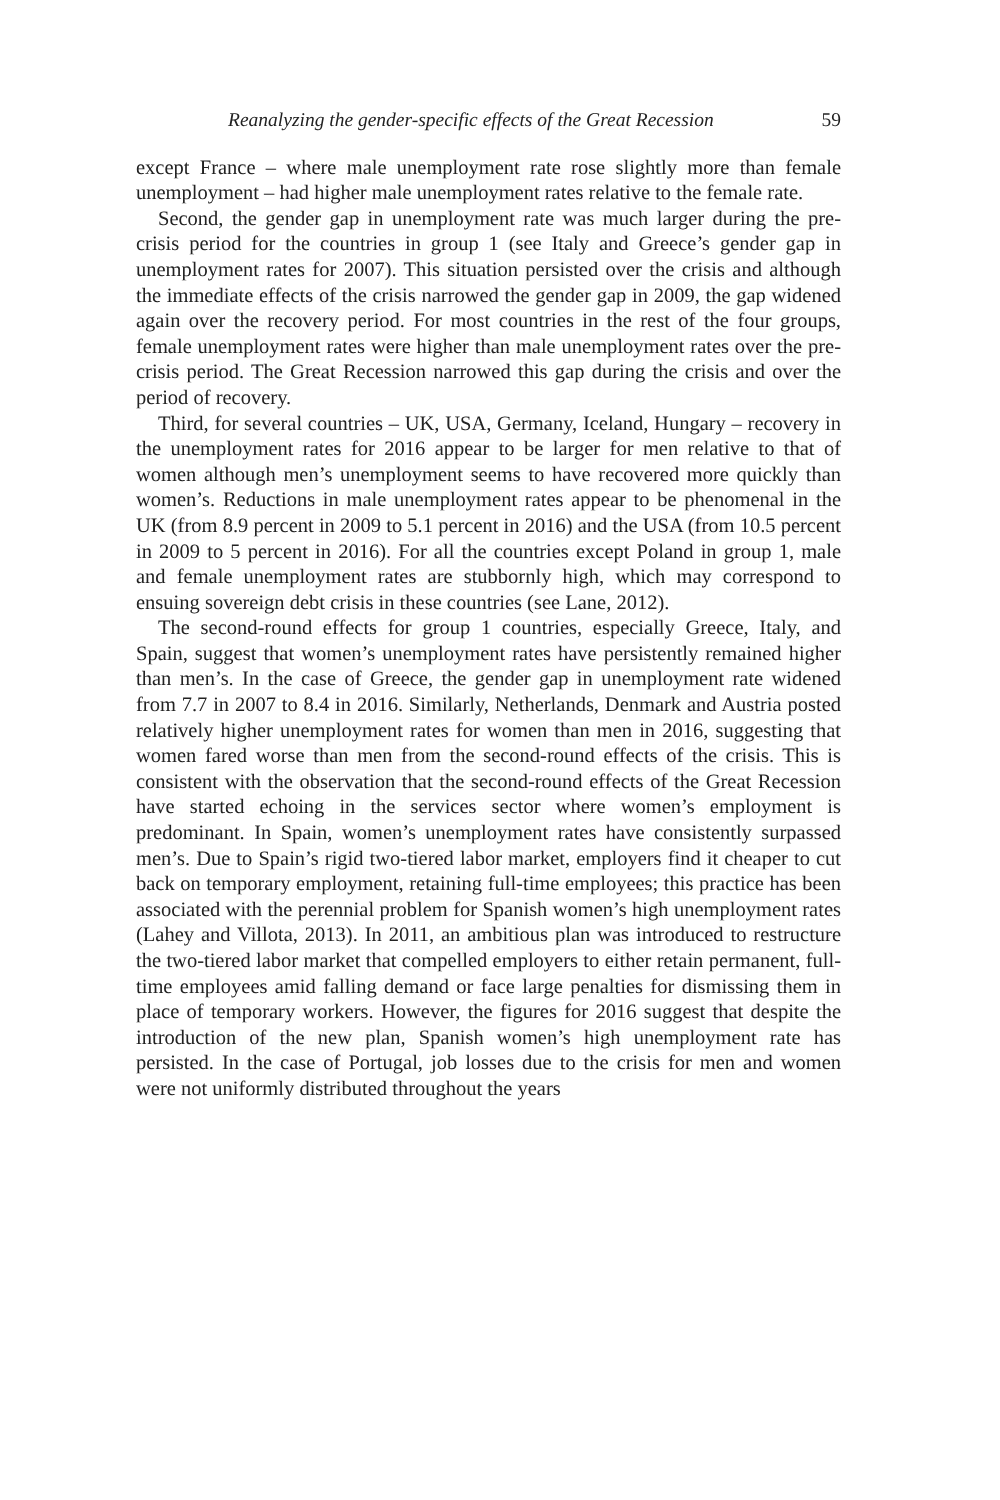Reanalyzing the gender-specific effects of the Great Recession 59
except France – where male unemployment rate rose slightly more than female unemployment – had higher male unemployment rates relative to the female rate.
Second, the gender gap in unemployment rate was much larger during the pre-crisis period for the countries in group 1 (see Italy and Greece’s gender gap in unemployment rates for 2007). This situation persisted over the crisis and although the immediate effects of the crisis narrowed the gender gap in 2009, the gap widened again over the recovery period. For most countries in the rest of the four groups, female unemployment rates were higher than male unemployment rates over the pre-crisis period. The Great Recession narrowed this gap during the crisis and over the period of recovery.
Third, for several countries – UK, USA, Germany, Iceland, Hungary – recovery in the unemployment rates for 2016 appear to be larger for men relative to that of women although men’s unemployment seems to have recovered more quickly than women’s. Reductions in male unemployment rates appear to be phenomenal in the UK (from 8.9 percent in 2009 to 5.1 percent in 2016) and the USA (from 10.5 percent in 2009 to 5 percent in 2016). For all the countries except Poland in group 1, male and female unemployment rates are stubbornly high, which may correspond to ensuing sovereign debt crisis in these countries (see Lane, 2012).
The second-round effects for group 1 countries, especially Greece, Italy, and Spain, suggest that women’s unemployment rates have persistently remained higher than men’s. In the case of Greece, the gender gap in unemployment rate widened from 7.7 in 2007 to 8.4 in 2016. Similarly, Netherlands, Denmark and Austria posted relatively higher unemployment rates for women than men in 2016, suggesting that women fared worse than men from the second-round effects of the crisis. This is consistent with the observation that the second-round effects of the Great Recession have started echoing in the services sector where women’s employment is predominant. In Spain, women’s unemployment rates have consistently surpassed men’s. Due to Spain’s rigid two-tiered labor market, employers find it cheaper to cut back on temporary employment, retaining full-time employees; this practice has been associated with the perennial problem for Spanish women’s high unemployment rates (Lahey and Villota, 2013). In 2011, an ambitious plan was introduced to restructure the two-tiered labor market that compelled employers to either retain permanent, full-time employees amid falling demand or face large penalties for dismissing them in place of temporary workers. However, the figures for 2016 suggest that despite the introduction of the new plan, Spanish women’s high unemployment rate has persisted. In the case of Portugal, job losses due to the crisis for men and women were not uniformly distributed throughout the years